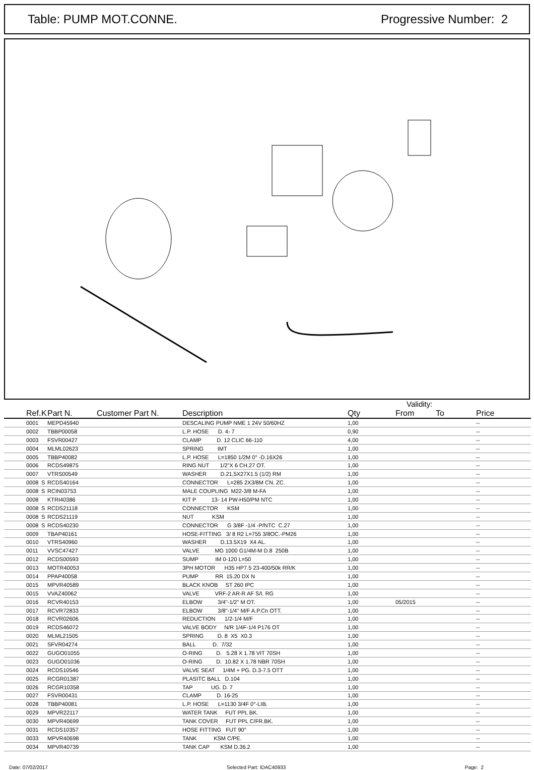Table: PUMP MOT.CONNE. Progressive Number: 2
| Ref. | K | Part N. | Customer Part N. | Description | Qty | Validity: From | To | Price |
| --- | --- | --- | --- | --- | --- | --- | --- | --- |
| 0001 | | MEPD45940 | | DESCALING PUMP NME 1 24V 50/60HZ | 1,00 | | | -- |
| 0002 | | TBBP00058 | | L.P. HOSE D. 4- 7 | 0,90 | | | -- |
| 0003 | | FSVR00427 | | CLAMP D. 12 CLIC 66-110 | 4,00 | | | -- |
| 0004 | | MLML02623 | | SPRING IMT | 1,00 | | | -- |
| 0005 | | TBBP40082 | | L.P. HOSE L=1850 1/2M 0° -D.16X26 | 1,00 | | | -- |
| 0006 | | RCDS49875 | | RING NUT 1/2"X 6 CH.27 OT. | 1,00 | | | -- |
| 0007 | | VTRS00549 | | WASHER D.21,5X27X1.5 (1/2) RM | 1,00 | | | -- |
| 0008 | S | RCDS40164 | | CONNECTOR L=285 2X3/8M CN. ZC. | 1,00 | | | -- |
| 0008 | S | RCIN03753 | | MALE COUPLING M22-3/8 M-FA | 1,00 | | | -- |
| 0008 | | KTRI40386 | | KIT P 13- 14 PW-H50/PM NTC | 1,00 | | | -- |
| 0008 | S | RCDS21118 | | CONNECTOR KSM | 1,00 | | | -- |
| 0008 | S | RCDS21119 | | NUT KSM | 1,00 | | | -- |
| 0008 | S | RCDS40230 | | CONNECTOR G 3/8F -1/4 -P/NTC C.27 | 1,00 | | | -- |
| 0009 | | TBAP40161 | | HOSE-FITTING 3/ 8 R2 L=755 3/8OC.-PM26 | 1,00 | | | -- |
| 0010 | | VTRS40960 | | WASHER D.13.5X19 X4 AL. | 1,00 | | | -- |
| 0011 | | VVSC47427 | | VALVE MG 1000 G1/4M-M D.8 250B | 1,00 | | | -- |
| 0012 | | RCDS00593 | | SUMP IM 0-120 L=50 | 1,00 | | | -- |
| 0013 | | MOTR40053 | | 3PH MOTOR H35 HP7.5 23-400/50k RR/K | 1,00 | | | -- |
| 0014 | | PPAP40058 | | PUMP RR 15.20 DX N | 1,00 | | | -- |
| 0015 | | MPVR40589 | | BLACK KNOB ST 260 IPC | 1,00 | | | -- |
| 0015 | | VVAZ40062 | | VALVE VRF-2 AR-R AF S/I. RG | 1,00 | | | -- |
| 0016 | | RCVR40153 | | ELBOW 3/4"-1/2" M OT. | 1,00 | 05/2015 | | -- |
| 0017 | | RCVR72833 | | ELBOW 3/8"-1/4" M/F A.P.Cn OTT. | 1,00 | | | -- |
| 0018 | | RCVR02606 | | REDUCTION 1/2-1/4 M/F | 1,00 | | | -- |
| 0019 | | RCDS46072 | | VALVE BODY N/R 1/4F-1/4 P176 OT | 1,00 | | | -- |
| 0020 | | MLML21505 | | SPRING D. 8 X5 X0.3 | 1,00 | | | -- |
| 0021 | | SFVR04274 | | BALL D. 7/32 | 1,00 | | | -- |
| 0022 | | GUGO01055 | | O-RING D. 5.28 X 1.78 VIT 70SH | 1,00 | | | -- |
| 0023 | | GUGO01036 | | O-RING D. 10.82 X 1.78 NBR 70SH | 1,00 | | | -- |
| 0024 | | RCDS10546 | | VALVE SEAT 1/4M + PG. D.3-7.5 OTT | 1,00 | | | -- |
| 0025 | | RCGR01387 | | PLASITC BALL D.104 | 1,00 | | | -- |
| 0026 | | RCGR10358 | | TAP UG. D. 7 | 1,00 | | | -- |
| 0027 | | FSVR00431 | | CLAMP D. 16-25 | 1,00 | | | -- |
| 0028 | | TBBP40081 | | L.P. HOSE L=1130 3/4F 0°-LIB. | 1,00 | | | -- |
| 0029 | | MPVR22117 | | WATER TANK FUT PPL BK. | 1,00 | | | -- |
| 0030 | | MPVR40699 | | TANK COVER FUT PPL C/FR.BK. | 1,00 | | | -- |
| 0031 | | RCDS10357 | | HOSE FITTING FUT 90° | 1,00 | | | -- |
| 0033 | | MPVR40698 | | TANK KSM C/PE. | 1,00 | | | -- |
| 0034 | | MPVR40739 | | TANK CAP KSM D.36.2 | 1,00 | | | -- |
Date: 07/02/2017 Selected Part: IDAC40933 Page: 2